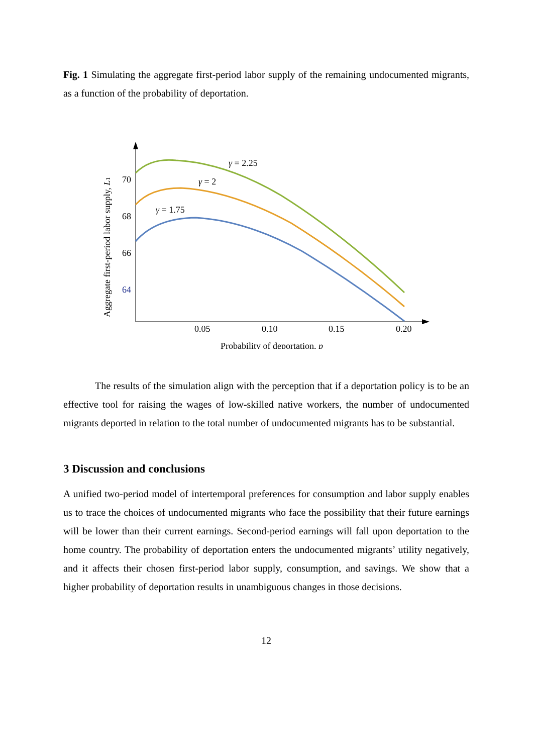Fig. 1 Simulating the aggregate first-period labor supply of the remaining undocumented migrants, as a function of the probability of deportation.
70
68
66
64
0.05
0.10
0.15
0.20
Probability of deportation, p
Aggregate first-period labor supply, L1
γ = 2.25
γ = 2
γ = 1.75
The results of the simulation align with the perception that if a deportation policy is to be an effective tool for raising the wages of low-skilled native workers, the number of undocumented migrants deported in relation to the total number of undocumented migrants has to be substantial.
3 Discussion and conclusions
A unified two-period model of intertemporal preferences for consumption and labor supply enables us to trace the choices of undocumented migrants who face the possibility that their future earnings will be lower than their current earnings. Second-period earnings will fall upon deportation to the home country. The probability of deportation enters the undocumented migrants’ utility negatively, and it affects their chosen first-period labor supply, consumption, and savings. We show that a higher probability of deportation results in unambiguous changes in those decisions.
12